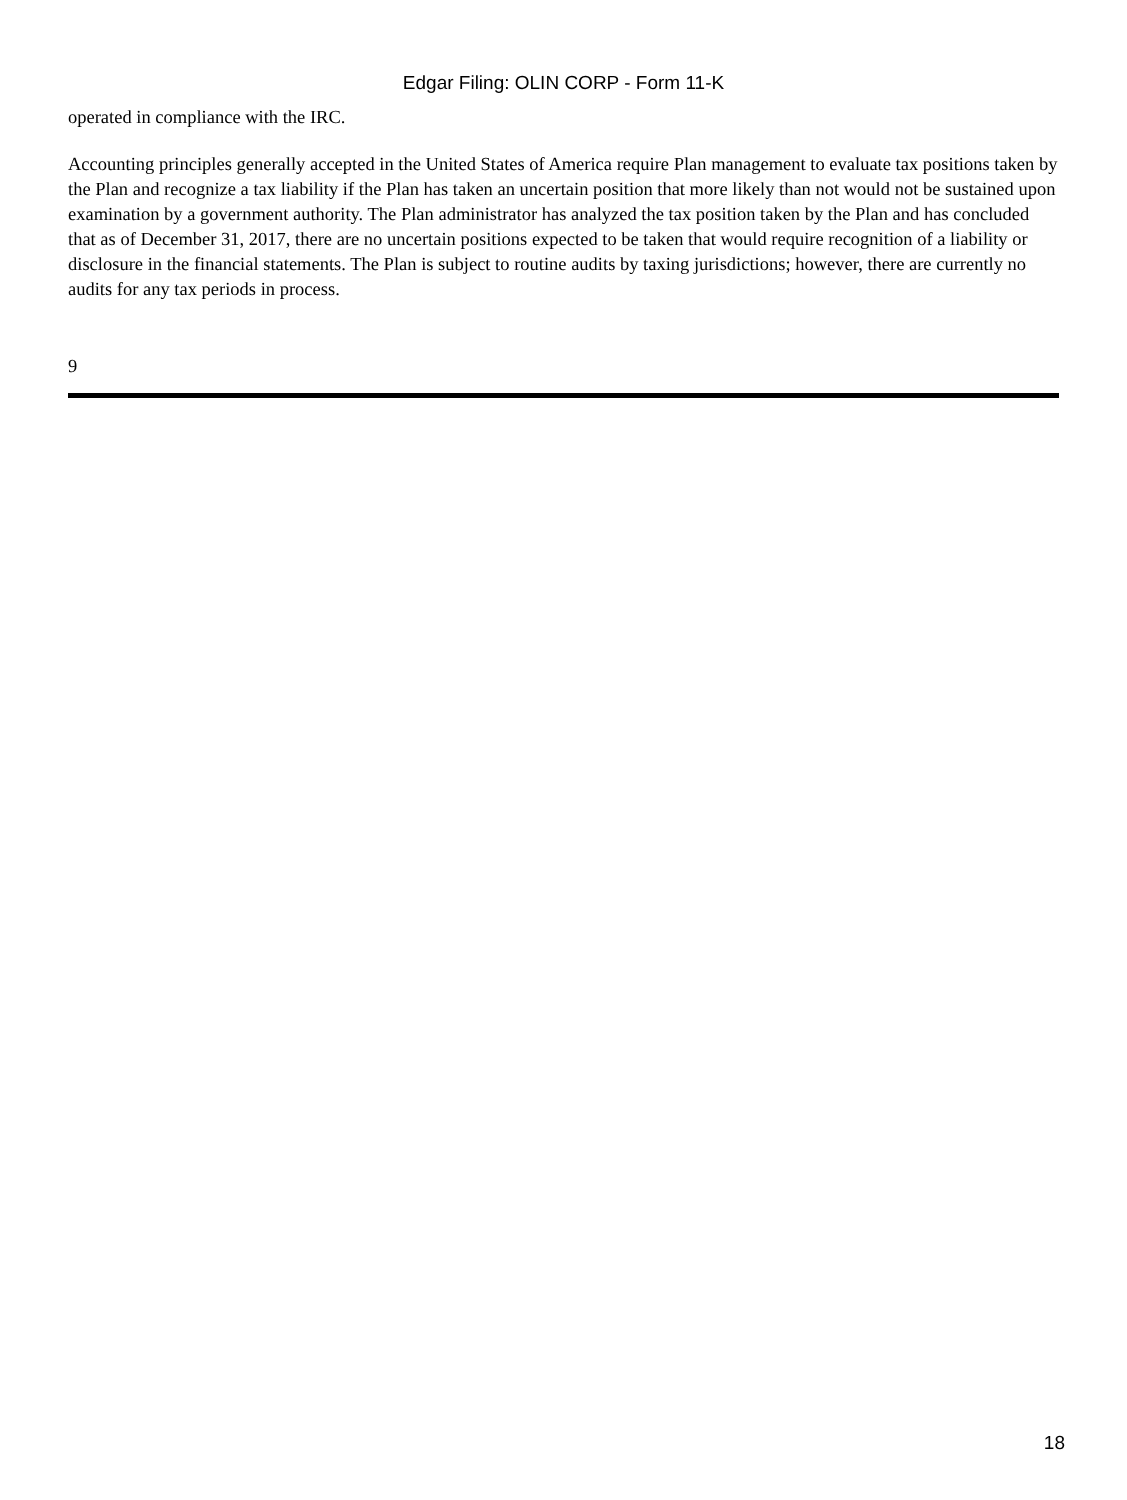Edgar Filing: OLIN CORP - Form 11-K
operated in compliance with the IRC.
Accounting principles generally accepted in the United States of America require Plan management to evaluate tax positions taken by the Plan and recognize a tax liability if the Plan has taken an uncertain position that more likely than not would not be sustained upon examination by a government authority. The Plan administrator has analyzed the tax position taken by the Plan and has concluded that as of December 31, 2017, there are no uncertain positions expected to be taken that would require recognition of a liability or disclosure in the financial statements. The Plan is subject to routine audits by taxing jurisdictions; however, there are currently no audits for any tax periods in process.
9
18